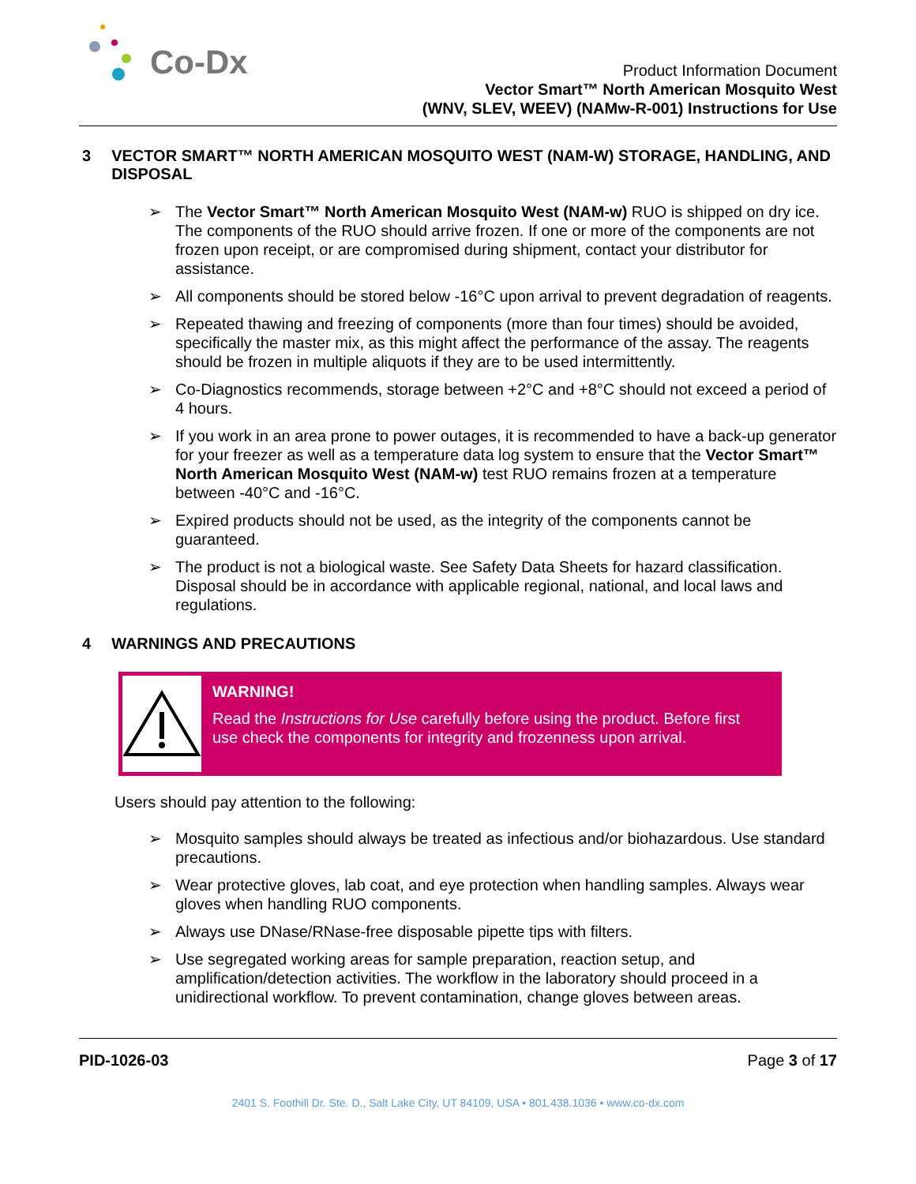Co-Dx
Product Information Document
Vector Smart™ North American Mosquito West
(WNV, SLEV, WEEV) (NAMw-R-001) Instructions for Use
3 VECTOR SMART™ NORTH AMERICAN MOSQUITO WEST (NAM-W) STORAGE, HANDLING, AND DISPOSAL
➢ The Vector Smart™ North American Mosquito West (NAM-w) RUO is shipped on dry ice. The components of the RUO should arrive frozen. If one or more of the components are not frozen upon receipt, or are compromised during shipment, contact your distributor for assistance.
➢ All components should be stored below -16°C upon arrival to prevent degradation of reagents.
➢ Repeated thawing and freezing of components (more than four times) should be avoided, specifically the master mix, as this might affect the performance of the assay. The reagents should be frozen in multiple aliquots if they are to be used intermittently.
➢ Co-Diagnostics recommends, storage between +2°C and +8°C should not exceed a period of 4 hours.
➢ If you work in an area prone to power outages, it is recommended to have a back-up generator for your freezer as well as a temperature data log system to ensure that the Vector Smart™ North American Mosquito West (NAM-w) test RUO remains frozen at a temperature between -40°C and -16°C.
➢ Expired products should not be used, as the integrity of the components cannot be guaranteed.
➢ The product is not a biological waste. See Safety Data Sheets for hazard classification. Disposal should be in accordance with applicable regional, national, and local laws and regulations.
4 WARNINGS AND PRECAUTIONS
WARNING!
Read the Instructions for Use carefully before using the product. Before first use check the components for integrity and frozenness upon arrival.
Users should pay attention to the following:
➢ Mosquito samples should always be treated as infectious and/or biohazardous. Use standard precautions.
➢ Wear protective gloves, lab coat, and eye protection when handling samples. Always wear gloves when handling RUO components.
➢ Always use DNase/RNase-free disposable pipette tips with filters.
➢ Use segregated working areas for sample preparation, reaction setup, and amplification/detection activities. The workflow in the laboratory should proceed in a unidirectional workflow. To prevent contamination, change gloves between areas.
PID-1026-03 Page 3 of 17
2401 S. Foothill Dr. Ste. D., Salt Lake City, UT 84109, USA • 801.438.1036 • www.co-dx.com